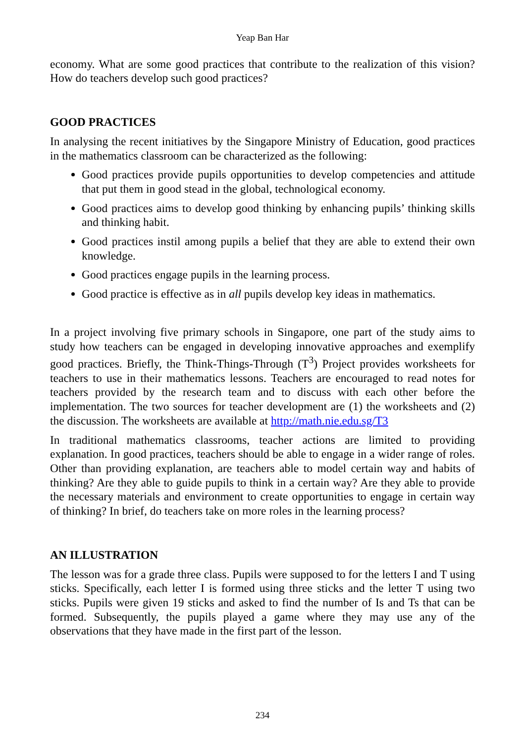Yeap Ban Har
economy. What are some good practices that contribute to the realization of this vision? How do teachers develop such good practices?
GOOD PRACTICES
In analysing the recent initiatives by the Singapore Ministry of Education, good practices in the mathematics classroom can be characterized as the following:
Good practices provide pupils opportunities to develop competencies and attitude that put them in good stead in the global, technological economy.
Good practices aims to develop good thinking by enhancing pupils’ thinking skills and thinking habit.
Good practices instil among pupils a belief that they are able to extend their own knowledge.
Good practices engage pupils in the learning process.
Good practice is effective as in all pupils develop key ideas in mathematics.
In a project involving five primary schools in Singapore, one part of the study aims to study how teachers can be engaged in developing innovative approaches and exemplify good practices. Briefly, the Think-Things-Through (T<sup>3</sup>) Project provides worksheets for teachers to use in their mathematics lessons. Teachers are encouraged to read notes for teachers provided by the research team and to discuss with each other before the implementation. The two sources for teacher development are (1) the worksheets and (2) the discussion. The worksheets are available at http://math.nie.edu.sg/T3
In traditional mathematics classrooms, teacher actions are limited to providing explanation. In good practices, teachers should be able to engage in a wider range of roles. Other than providing explanation, are teachers able to model certain way and habits of thinking? Are they able to guide pupils to think in a certain way? Are they able to provide the necessary materials and environment to create opportunities to engage in certain way of thinking? In brief, do teachers take on more roles in the learning process?
AN ILLUSTRATION
The lesson was for a grade three class. Pupils were supposed to for the letters I and T using sticks. Specifically, each letter I is formed using three sticks and the letter T using two sticks. Pupils were given 19 sticks and asked to find the number of Is and Ts that can be formed. Subsequently, the pupils played a game where they may use any of the observations that they have made in the first part of the lesson.
234